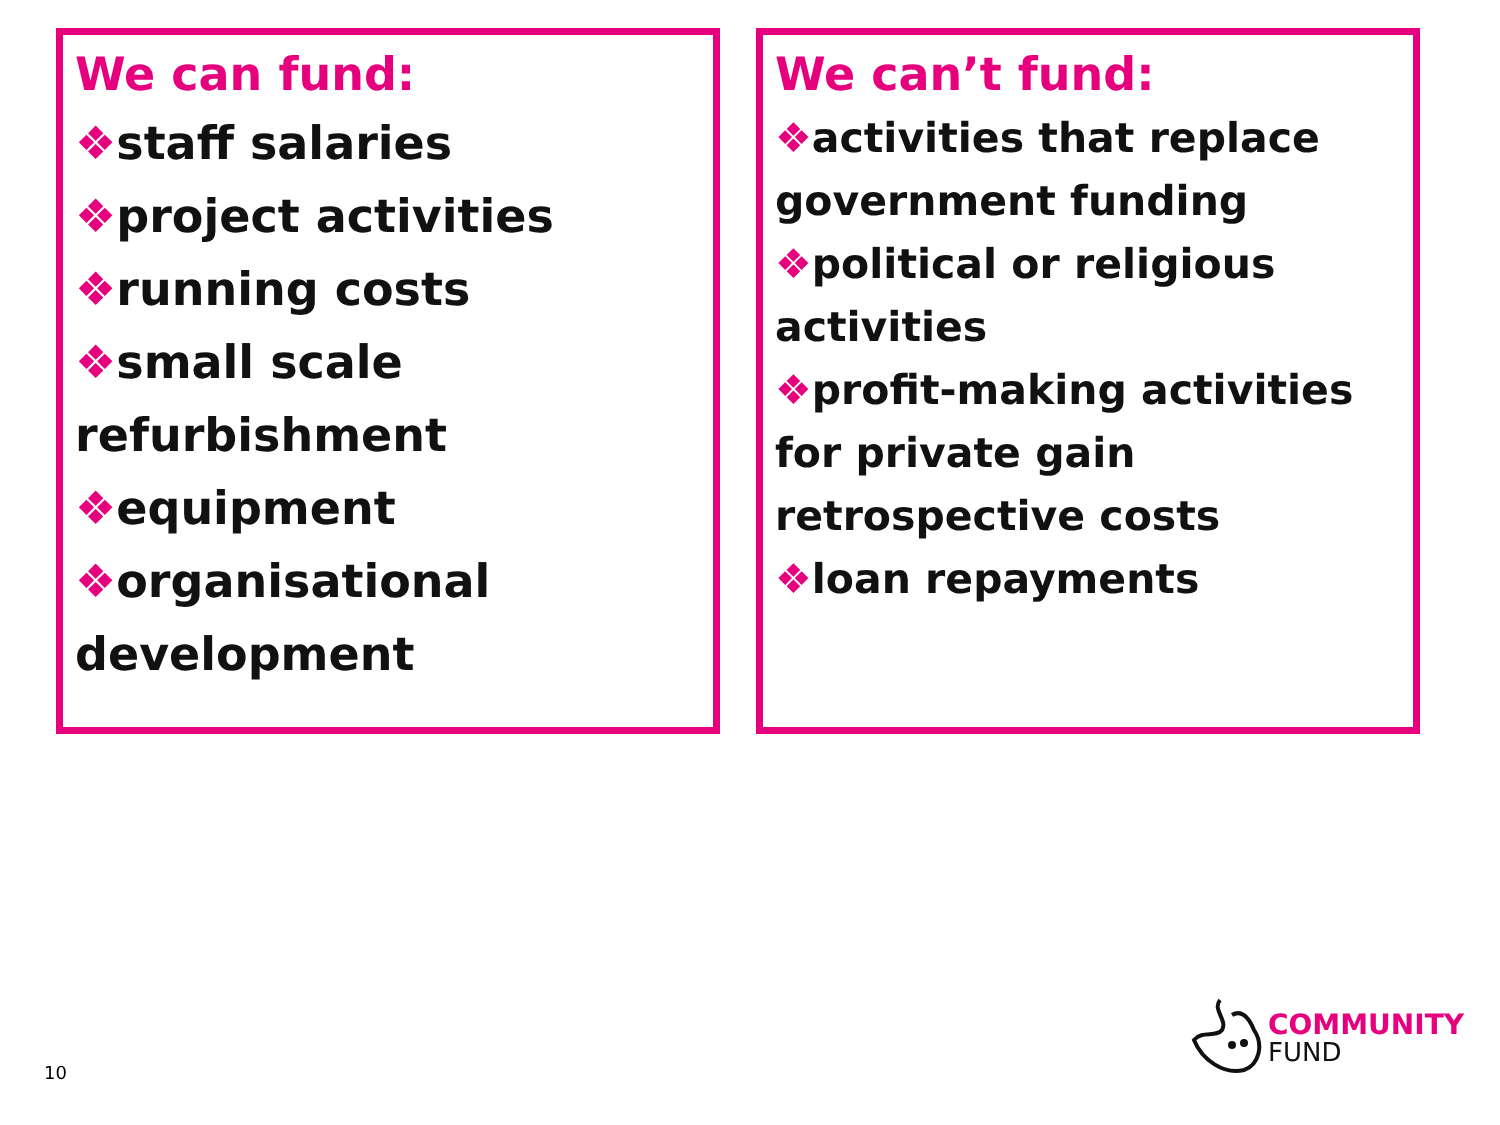We can fund:
❖staff salaries
❖project activities
❖running costs
❖small scale refurbishment
❖equipment
❖organisational development
We can’t fund:
❖activities that replace government funding
❖political or religious activities
❖profit-making activities for private gain retrospective costs
❖loan repayments
10
COMMUNITY
FUND